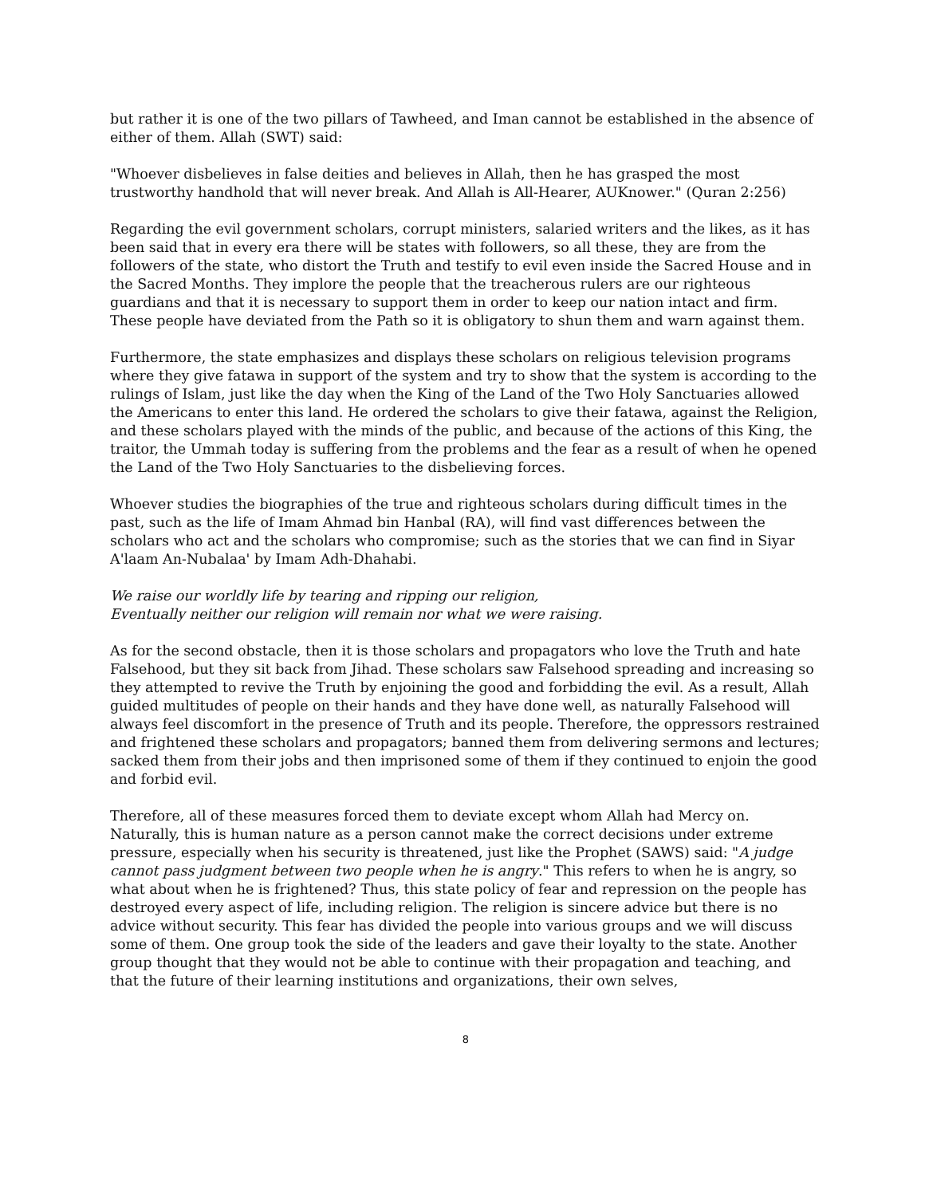but rather it is one of the two pillars of Tawheed, and Iman cannot be established in the absence of either of them. Allah (SWT) said:
"Whoever disbelieves in false deities and believes in Allah, then he has grasped the most trustworthy handhold that will never break. And Allah is All-Hearer, AUKnower." (Quran 2:256)
Regarding the evil government scholars, corrupt ministers, salaried writers and the likes, as it has been said that in every era there will be states with followers, so all these, they are from the followers of the state, who distort the Truth and testify to evil even inside the Sacred House and in the Sacred Months. They implore the people that the treacherous rulers are our righteous guardians and that it is necessary to support them in order to keep our nation intact and firm. These people have deviated from the Path so it is obligatory to shun them and warn against them.
Furthermore, the state emphasizes and displays these scholars on religious television programs where they give fatawa in support of the system and try to show that the system is according to the rulings of Islam, just like the day when the King of the Land of the Two Holy Sanctuaries allowed the Americans to enter this land. He ordered the scholars to give their fatawa, against the Religion, and these scholars played with the minds of the public, and because of the actions of this King, the traitor, the Ummah today is suffering from the problems and the fear as a result of when he opened the Land of the Two Holy Sanctuaries to the disbelieving forces.
Whoever studies the biographies of the true and righteous scholars during difficult times in the past, such as the life of Imam Ahmad bin Hanbal (RA), will find vast differences between the scholars who act and the scholars who compromise; such as the stories that we can find in Siyar A'laam An-Nubalaa' by Imam Adh-Dhahabi.
We raise our worldly life by tearing and ripping our religion,
Eventually neither our religion will remain nor what we were raising.
As for the second obstacle, then it is those scholars and propagators who love the Truth and hate Falsehood, but they sit back from Jihad. These scholars saw Falsehood spreading and increasing so they attempted to revive the Truth by enjoining the good and forbidding the evil. As a result, Allah guided multitudes of people on their hands and they have done well, as naturally Falsehood will always feel discomfort in the presence of Truth and its people. Therefore, the oppressors restrained and frightened these scholars and propagators; banned them from delivering sermons and lectures; sacked them from their jobs and then imprisoned some of them if they continued to enjoin the good and forbid evil.
Therefore, all of these measures forced them to deviate except whom Allah had Mercy on. Naturally, this is human nature as a person cannot make the correct decisions under extreme pressure, especially when his security is threatened, just like the Prophet (SAWS) said: "A judge cannot pass judgment between two people when he is angry." This refers to when he is angry, so what about when he is frightened? Thus, this state policy of fear and repression on the people has destroyed every aspect of life, including religion. The religion is sincere advice but there is no advice without security. This fear has divided the people into various groups and we will discuss some of them. One group took the side of the leaders and gave their loyalty to the state. Another group thought that they would not be able to continue with their propagation and teaching, and that the future of their learning institutions and organizations, their own selves,
8